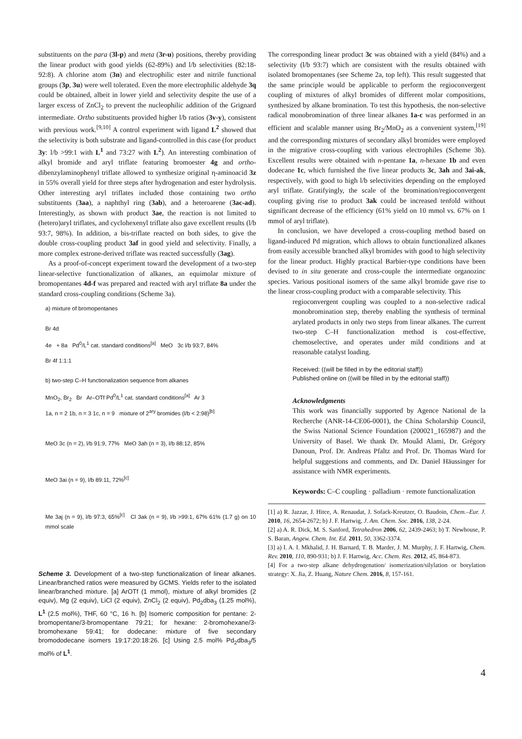substituents on the para (3l-p) and meta (3r-u) positions, thereby providing the linear product with good yields (62-89%) and l/b selectivities (82:18-92:8). A chlorine atom (3n) and electrophilic ester and nitrile functional groups (3p, 3u) were well tolerated. Even the more electrophilic aldehyde 3q could be obtained, albeit in lower yield and selectivity despite the use of a larger excess of ZnCl<sub>2</sub> to prevent the nucleophilic addition of the Grignard intermediate. Ortho substituents provided higher l/b ratios (3v-y), consistent with previous work.<sup>[9,10]</sup> A control experiment with ligand L<sup>2</sup> showed that the selectivity is both substrate and ligand-controlled in this case (for product 3y: l/b >99:1 with L<sup>1</sup> and 73:27 with L<sup>2</sup>). An interesting combination of alkyl bromide and aryl triflate featuring bromoester 4g and ortho-dibenzylaminophenyl triflate allowed to synthesize original η-aminoacid 3z in 55% overall yield for three steps after hydrogenation and ester hydrolysis. Other interesting aryl triflates included those containing two ortho substituents (3aa), a naphthyl ring (3ab), and a heteroarene (3ac-ad). Interestingly, as shown with product 3ae, the reaction is not limited to (hetero)aryl triflates, and cyclohexenyl triflate also gave excellent results (l/b 93:7, 98%). In addition, a bis-triflate reacted on both sides, to give the double cross-coupling product 3af in good yield and selectivity. Finally, a more complex estrone-derived triflate was reacted successfully (3ag).
As a proof-of-concept experiment toward the development of a two-step linear-selective functionalization of alkanes, an equimolar mixture of bromopentanes 4d-f was prepared and reacted with aryl triflate 8a under the standard cross-coupling conditions (Scheme 3a).
a) mixture of bromopentanes
Br 4d
4e + 8a Pd<sup>0</sup>/L<sup>1</sup> cat. standard conditions<sup>[a]</sup> MeO 3c l/b 93:7, 84%
Br 4f 1:1:1
b) two-step C–H functionalization sequence from alkanes
MnO<sub>2</sub>, Br<sub>2</sub> Br Ar–OTf Pd<sup>0</sup>/L<sup>1</sup> cat. standard conditions<sup>[a]</sup> Ar 3
1a, n = 2 1b, n = 3 1c, n = 9 mixture of 2<sup>ary</sup> bromides (l/b < 2:98)<sup>[b]</sup>
MeO 3c (n = 2), l/b 91:9, 77% MeO 3ah (n = 3), l/b 88:12, 85%
MeO 3ai (n = 9), l/b 89:11, 72%<sup>[c]</sup>
Me 3aj (n = 9), l/b 97:3, 65%<sup>[c]</sup> Cl 3ak (n = 9), l/b >99:1, 67% 61% (1.7 g) on 10 mmol scale
Scheme 3. Development of a two-step functionalization of linear alkanes. Linear/branched ratios were measured by GCMS. Yields refer to the isolated linear/branched mixture. [a] ArOTf (1 mmol), mixture of alkyl bromides (2 equiv), Mg (2 equiv), LiCl (2 equiv), ZnCl<sub>2</sub> (2 equiv), Pd<sub>2</sub>dba<sub>3</sub> (1.25 mol%), L<sup>1</sup> (2.5 mol%), THF, 60 °C, 16 h. [b] Isomeric composition for pentane: 2-bromopentane/3-bromopentane 79:21; for hexane: 2-bromohexane/3-bromohexane 59:41; for dodecane: mixture of five secondary bromododecane isomers 19:17:20:18:26. [c] Using 2.5 mol% Pd<sub>2</sub>dba<sub>3</sub>/5 mol% of L<sup>1</sup>.
The corresponding linear product 3c was obtained with a yield (84%) and a selectivity (l/b 93:7) which are consistent with the results obtained with isolated bromopentanes (see Scheme 2a, top left). This result suggested that the same principle would be applicable to perform the regioconvergent coupling of mixtures of alkyl bromides of different molar compositions, synthesized by alkane bromination. To test this hypothesis, the non-selective radical monobromination of three linear alkanes 1a-c was performed in an efficient and scalable manner using Br<sub>2</sub>/MnO<sub>2</sub> as a convenient system,<sup>[19]</sup> and the corresponding mixtures of secondary alkyl bromides were employed in the migrative cross-coupling with various electrophiles (Scheme 3b). Excellent results were obtained with n-pentane 1a, n-hexane 1b and even dodecane 1c, which furnished the five linear products 3c, 3ah and 3ai-ak, respectively, with good to high l/b selectivities depending on the employed aryl triflate. Gratifyingly, the scale of the bromination/regioconvergent coupling giving rise to product 3ak could be increased tenfold without significant decrease of the efficiency (61% yield on 10 mmol vs. 67% on 1 mmol of aryl triflate).
In conclusion, we have developed a cross-coupling method based on ligand-induced Pd migration, which allows to obtain functionalized alkanes from easily accessible branched alkyl bromides with good to high selectivity for the linear product. Highly practical Barbier-type conditions have been devised to in situ generate and cross-couple the intermediate organozinc species. Various positional isomers of the same alkyl bromide gave rise to the linear cross-coupling product with a comparable selectivity. This
regioconvergent coupling was coupled to a non-selective radical monobromination step, thereby enabling the synthesis of terminal arylated products in only two steps from linear alkanes. The current two-step C–H functionalization method is cost-effective, chemoselective, and operates under mild conditions and at reasonable catalyst loading.
Received: ((will be filled in by the editorial staff))
Published online on ((will be filled in by the editorial staff))
Acknowledgments
This work was financially supported by Agence National de la Recherche (ANR-14-CE06-0001), the China Scholarship Council, the Swiss National Science Foundation (200021_165987) and the University of Basel. We thank Dr. Mouâd Alami, Dr. Grégory Danoun, Prof. Dr. Andreas Pfaltz and Prof. Dr. Thomas Ward for helpful suggestions and comments, and Dr. Daniel Häussinger for assistance with NMR experiments.
Keywords: C–C coupling · palladium · remote functionalization
[1] a) R. Jazzar, J. Hitce, A. Renaudat, J. Sofack-Kreutzer, O. Baudoin, Chem.–Eur. J. 2010, 16, 2654-2672; b) J. F. Hartwig, J. Am. Chem. Soc. 2016, 138, 2-24.
[2] a) A. R. Dick, M. S. Sanford, Tetrahedron 2006, 62, 2439-2463; b) T. Newhouse, P. S. Baran, Angew. Chem. Int. Ed. 2011, 50, 3362-3374.
[3] a) I. A. I. Mkhalid, J. H. Barnard, T. B. Marder, J. M. Murphy, J. F. Hartwig, Chem. Rev. 2010, 110, 890-931; b) J. F. Hartwig, Acc. Chem. Res. 2012, 45, 864-873.
[4] For a two-step alkane dehydrogenation/ isomerization/silylation or borylation strategy: X. Jia, Z. Huang, Nature Chem. 2016, 8, 157-161.
4